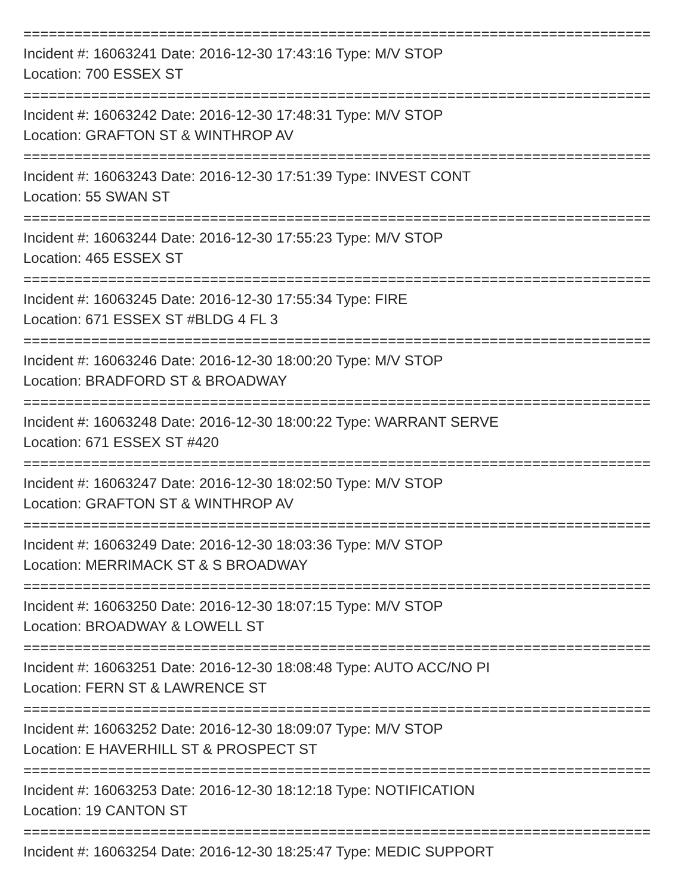==========================================================================
Incident #: 16063241 Date: 2016-12-30 17:43:16 Type: M/V STOP
Location: 700 ESSEX ST
==========================================================================
Incident #: 16063242 Date: 2016-12-30 17:48:31 Type: M/V STOP
Location: GRAFTON ST & WINTHROP AV
==========================================================================
Incident #: 16063243 Date: 2016-12-30 17:51:39 Type: INVEST CONT
Location: 55 SWAN ST
==========================================================================
Incident #: 16063244 Date: 2016-12-30 17:55:23 Type: M/V STOP
Location: 465 ESSEX ST
==========================================================================
Incident #: 16063245 Date: 2016-12-30 17:55:34 Type: FIRE
Location: 671 ESSEX ST #BLDG 4 FL 3
==========================================================================
Incident #: 16063246 Date: 2016-12-30 18:00:20 Type: M/V STOP
Location: BRADFORD ST & BROADWAY
==========================================================================
Incident #: 16063248 Date: 2016-12-30 18:00:22 Type: WARRANT SERVE
Location: 671 ESSEX ST #420
==========================================================================
Incident #: 16063247 Date: 2016-12-30 18:02:50 Type: M/V STOP
Location: GRAFTON ST & WINTHROP AV
==========================================================================
Incident #: 16063249 Date: 2016-12-30 18:03:36 Type: M/V STOP
Location: MERRIMACK ST & S BROADWAY
==========================================================================
Incident #: 16063250 Date: 2016-12-30 18:07:15 Type: M/V STOP
Location: BROADWAY & LOWELL ST
==========================================================================
Incident #: 16063251 Date: 2016-12-30 18:08:48 Type: AUTO ACC/NO PI
Location: FERN ST & LAWRENCE ST
==========================================================================
Incident #: 16063252 Date: 2016-12-30 18:09:07 Type: M/V STOP
Location: E HAVERHILL ST & PROSPECT ST
==========================================================================
Incident #: 16063253 Date: 2016-12-30 18:12:18 Type: NOTIFICATION
Location: 19 CANTON ST
==========================================================================
Incident #: 16063254 Date: 2016-12-30 18:25:47 Type: MEDIC SUPPORT